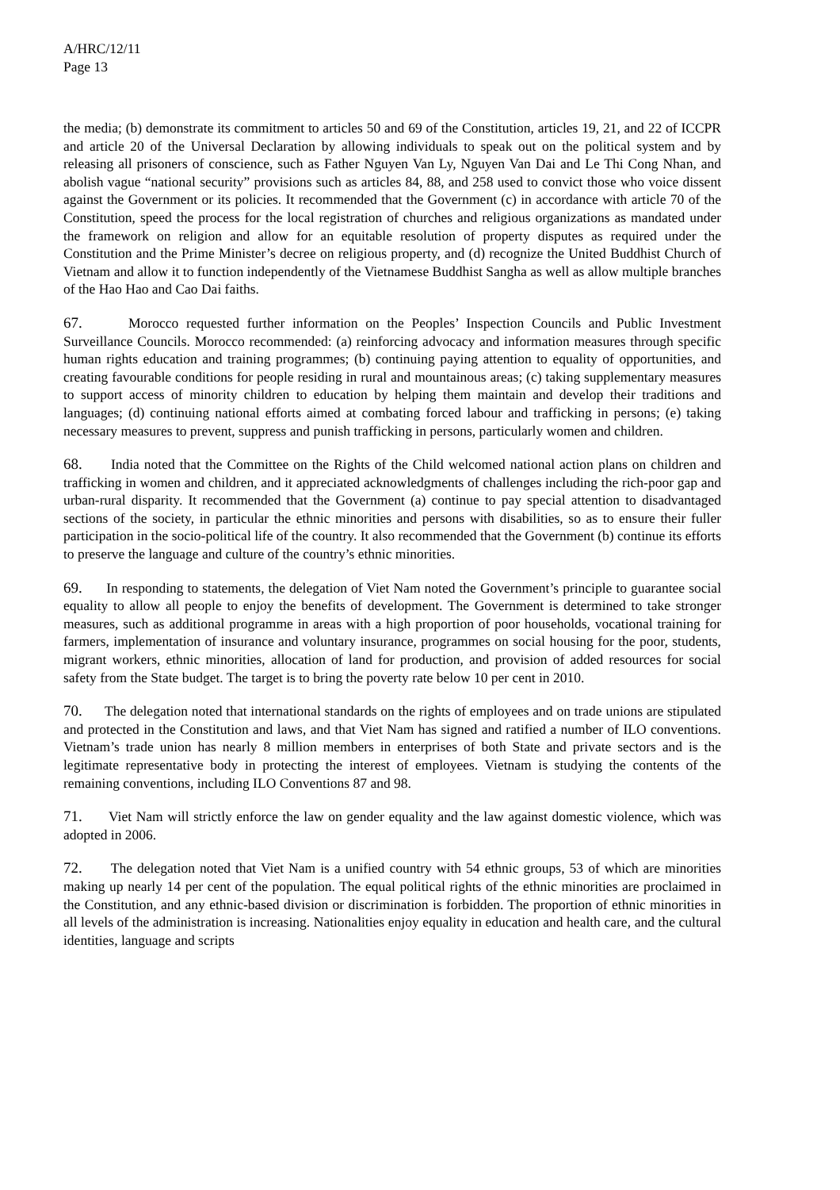A/HRC/12/11
Page 13
the media; (b) demonstrate its commitment to articles 50 and 69 of the Constitution, articles 19, 21, and 22 of ICCPR and article 20 of the Universal Declaration by allowing individuals to speak out on the political system and by releasing all prisoners of conscience, such as Father Nguyen Van Ly, Nguyen Van Dai and Le Thi Cong Nhan, and abolish vague “national security” provisions such as articles 84, 88, and 258 used to convict those who voice dissent against the Government or its policies. It recommended that the Government (c) in accordance with article 70 of the Constitution, speed the process for the local registration of churches and religious organizations as mandated under the framework on religion and allow for an equitable resolution of property disputes as required under the Constitution and the Prime Minister’s decree on religious property, and (d) recognize the United Buddhist Church of Vietnam and allow it to function independently of the Vietnamese Buddhist Sangha as well as allow multiple branches of the Hao Hao and Cao Dai faiths.
67. Morocco requested further information on the Peoples’ Inspection Councils and Public Investment Surveillance Councils. Morocco recommended: (a) reinforcing advocacy and information measures through specific human rights education and training programmes; (b) continuing paying attention to equality of opportunities, and creating favourable conditions for people residing in rural and mountainous areas; (c) taking supplementary measures to support access of minority children to education by helping them maintain and develop their traditions and languages; (d) continuing national efforts aimed at combating forced labour and trafficking in persons; (e) taking necessary measures to prevent, suppress and punish trafficking in persons, particularly women and children.
68. India noted that the Committee on the Rights of the Child welcomed national action plans on children and trafficking in women and children, and it appreciated acknowledgments of challenges including the rich-poor gap and urban-rural disparity. It recommended that the Government (a) continue to pay special attention to disadvantaged sections of the society, in particular the ethnic minorities and persons with disabilities, so as to ensure their fuller participation in the socio-political life of the country. It also recommended that the Government (b) continue its efforts to preserve the language and culture of the country’s ethnic minorities.
69. In responding to statements, the delegation of Viet Nam noted the Government’s principle to guarantee social equality to allow all people to enjoy the benefits of development. The Government is determined to take stronger measures, such as additional programme in areas with a high proportion of poor households, vocational training for farmers, implementation of insurance and voluntary insurance, programmes on social housing for the poor, students, migrant workers, ethnic minorities, allocation of land for production, and provision of added resources for social safety from the State budget. The target is to bring the poverty rate below 10 per cent in 2010.
70. The delegation noted that international standards on the rights of employees and on trade unions are stipulated and protected in the Constitution and laws, and that Viet Nam has signed and ratified a number of ILO conventions. Vietnam’s trade union has nearly 8 million members in enterprises of both State and private sectors and is the legitimate representative body in protecting the interest of employees. Vietnam is studying the contents of the remaining conventions, including ILO Conventions 87 and 98.
71. Viet Nam will strictly enforce the law on gender equality and the law against domestic violence, which was adopted in 2006.
72. The delegation noted that Viet Nam is a unified country with 54 ethnic groups, 53 of which are minorities making up nearly 14 per cent of the population. The equal political rights of the ethnic minorities are proclaimed in the Constitution, and any ethnic-based division or discrimination is forbidden. The proportion of ethnic minorities in all levels of the administration is increasing. Nationalities enjoy equality in education and health care, and the cultural identities, language and scripts